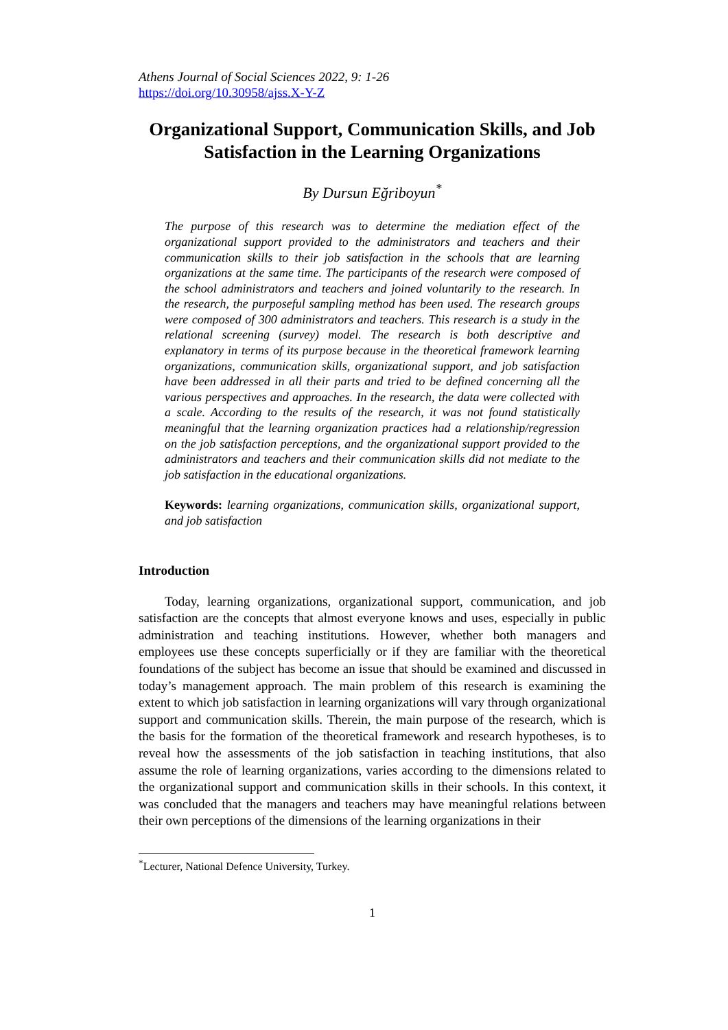Athens Journal of Social Sciences 2022, 9: 1-26
https://doi.org/10.30958/ajss.X-Y-Z
Organizational Support, Communication Skills, and Job Satisfaction in the Learning Organizations
By Dursun Eğriboyun<sup>*</sup>
The purpose of this research was to determine the mediation effect of the organizational support provided to the administrators and teachers and their communication skills to their job satisfaction in the schools that are learning organizations at the same time. The participants of the research were composed of the school administrators and teachers and joined voluntarily to the research. In the research, the purposeful sampling method has been used. The research groups were composed of 300 administrators and teachers. This research is a study in the relational screening (survey) model. The research is both descriptive and explanatory in terms of its purpose because in the theoretical framework learning organizations, communication skills, organizational support, and job satisfaction have been addressed in all their parts and tried to be defined concerning all the various perspectives and approaches. In the research, the data were collected with a scale. According to the results of the research, it was not found statistically meaningful that the learning organization practices had a relationship/regression on the job satisfaction perceptions, and the organizational support provided to the administrators and teachers and their communication skills did not mediate to the job satisfaction in the educational organizations.
Keywords: learning organizations, communication skills, organizational support, and job satisfaction
Introduction
Today, learning organizations, organizational support, communication, and job satisfaction are the concepts that almost everyone knows and uses, especially in public administration and teaching institutions. However, whether both managers and employees use these concepts superficially or if they are familiar with the theoretical foundations of the subject has become an issue that should be examined and discussed in today’s management approach. The main problem of this research is examining the extent to which job satisfaction in learning organizations will vary through organizational support and communication skills. Therein, the main purpose of the research, which is the basis for the formation of the theoretical framework and research hypotheses, is to reveal how the assessments of the job satisfaction in teaching institutions, that also assume the role of learning organizations, varies according to the dimensions related to the organizational support and communication skills in their schools. In this context, it was concluded that the managers and teachers may have meaningful relations between their own perceptions of the dimensions of the learning organizations in their
<sup>*</sup> Lecturer, National Defence University, Turkey.
1